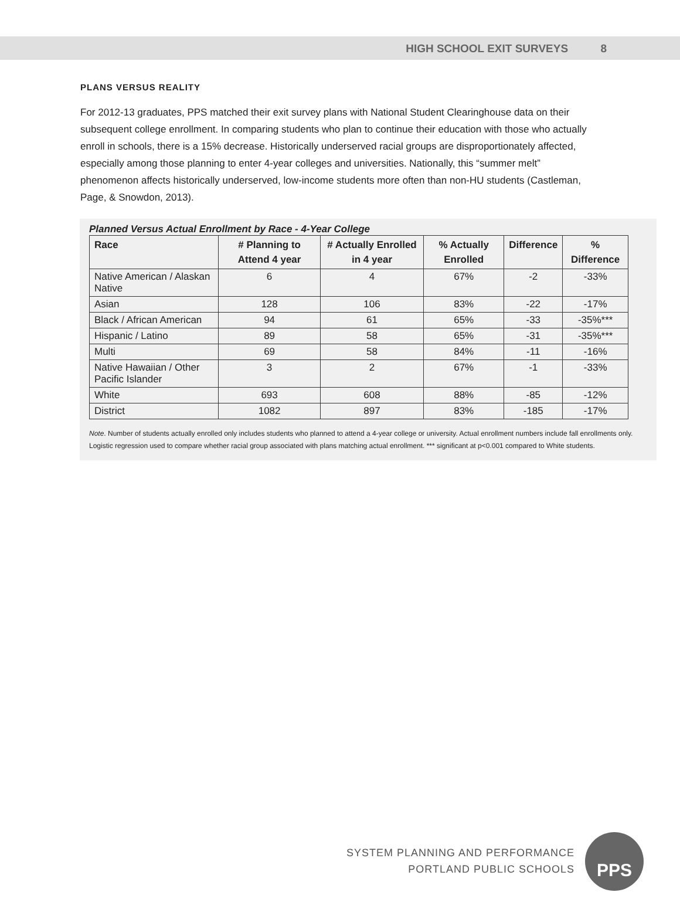HIGH SCHOOL EXIT SURVEYS 8
PLANS VERSUS REALITY
For 2012-13 graduates, PPS matched their exit survey plans with National Student Clearinghouse data on their subsequent college enrollment. In comparing students who plan to continue their education with those who actually enroll in schools, there is a 15% decrease. Historically underserved racial groups are disproportionately affected, especially among those planning to enter 4-year colleges and universities. Nationally, this “summer melt” phenomenon affects historically underserved, low-income students more often than non-HU students (Castleman, Page, & Snowdon, 2013).
Planned Versus Actual Enrollment by Race - 4-Year College
| Race | # Planning to Attend 4 year | # Actually Enrolled in 4 year | % Actually Enrolled | Difference | % Difference |
| --- | --- | --- | --- | --- | --- |
| Native American / Alaskan Native | 6 | 4 | 67% | -2 | -33% |
| Asian | 128 | 106 | 83% | -22 | -17% |
| Black / African American | 94 | 61 | 65% | -33 | -35%*** |
| Hispanic / Latino | 89 | 58 | 65% | -31 | -35%*** |
| Multi | 69 | 58 | 84% | -11 | -16% |
| Native Hawaiian / Other Pacific Islander | 3 | 2 | 67% | -1 | -33% |
| White | 693 | 608 | 88% | -85 | -12% |
| District | 1082 | 897 | 83% | -185 | -17% |
Note. Number of students actually enrolled only includes students who planned to attend a 4-year college or university. Actual enrollment numbers include fall enrollments only. Logistic regression used to compare whether racial group associated with plans matching actual enrollment. *** significant at p<0.001 compared to White students.
SYSTEM PLANNING AND PERFORMANCE
PORTLAND PUBLIC SCHOOLS
PPS